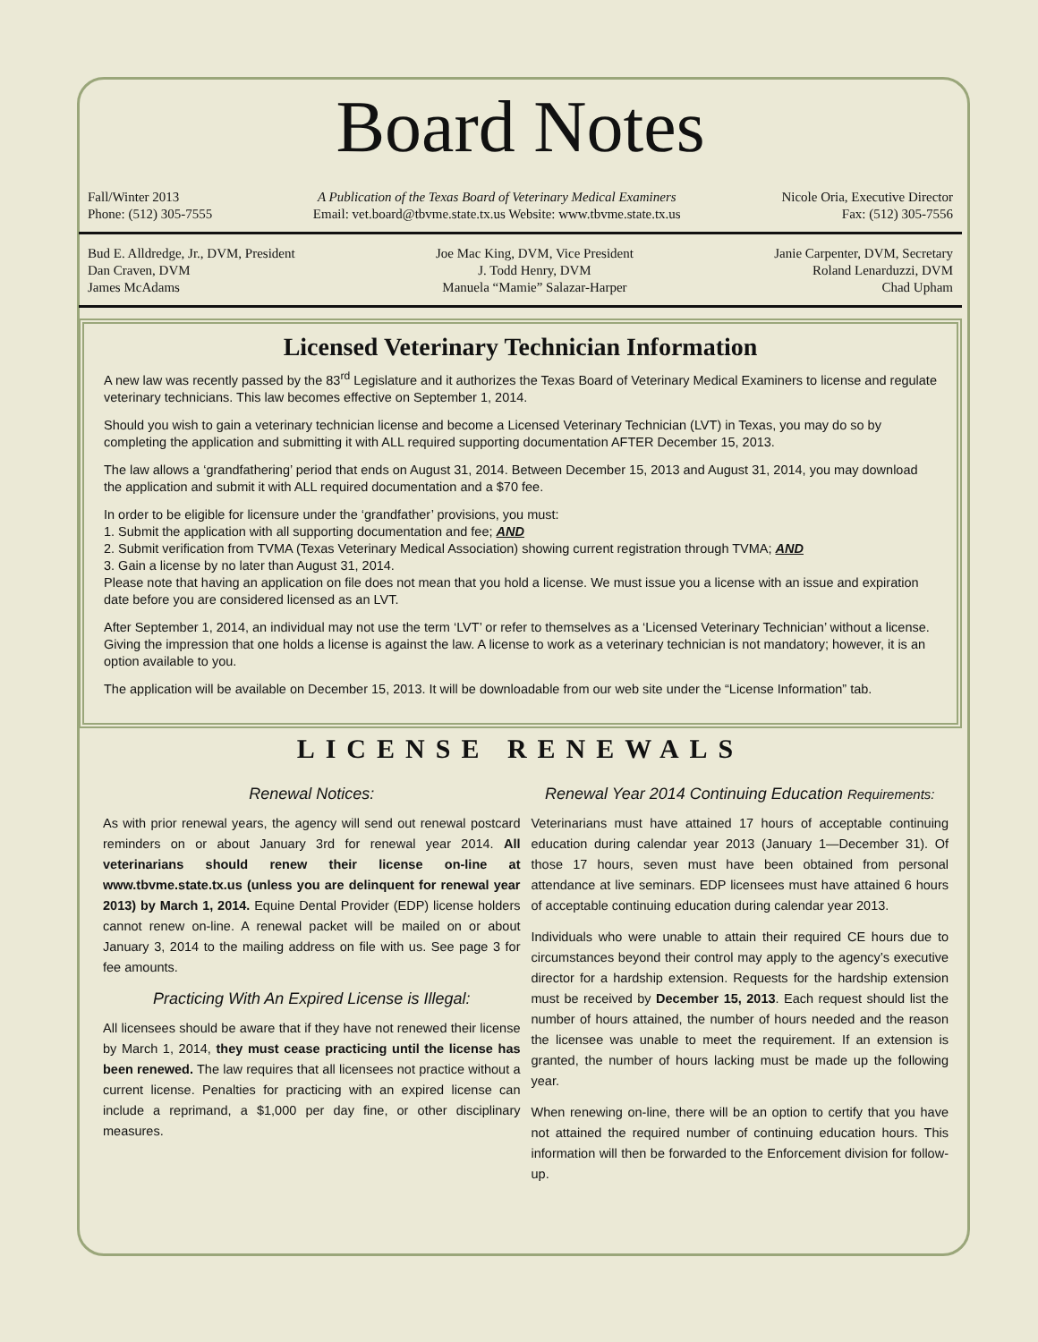Board Notes
Fall/Winter 2013
Phone: (512) 305-7555
A Publication of the Texas Board of Veterinary Medical Examiners
Email: vet.board@tbvme.state.tx.us Website: www.tbvme.state.tx.us
Nicole Oria, Executive Director
Fax: (512) 305-7556
Bud E. Alldredge, Jr., DVM, President
Dan Craven, DVM
James McAdams
Joe Mac King, DVM, Vice President
J. Todd Henry, DVM
Manuela “Mamie” Salazar-Harper
Janie Carpenter, DVM, Secretary
Roland Lenarduzzi, DVM
Chad Upham
Licensed Veterinary Technician Information
A new law was recently passed by the 83<sup>rd</sup> Legislature and it authorizes the Texas Board of Veterinary Medical Examiners to license and regulate veterinary technicians. This law becomes effective on September 1, 2014.
Should you wish to gain a veterinary technician license and become a Licensed Veterinary Technician (LVT) in Texas, you may do so by completing the application and submitting it with ALL required supporting documentation AFTER December 15, 2013.
The law allows a ‘grandfathering’ period that ends on August 31, 2014. Between December 15, 2013 and August 31, 2014, you may download the application and submit it with ALL required documentation and a $70 fee.
In order to be eligible for licensure under the ‘grandfather’ provisions, you must:
1. Submit the application with all supporting documentation and fee; AND
2. Submit verification from TVMA (Texas Veterinary Medical Association) showing current registration through TVMA; AND
3. Gain a license by no later than August 31, 2014.
Please note that having an application on file does not mean that you hold a license. We must issue you a license with an issue and expiration date before you are considered licensed as an LVT.
After September 1, 2014, an individual may not use the term ‘LVT’ or refer to themselves as a ‘Licensed Veterinary Technician’ without a license. Giving the impression that one holds a license is against the law. A license to work as a veterinary technician is not mandatory; however, it is an option available to you.
The application will be available on December 15, 2013. It will be downloadable from our web site under the “License Information” tab.
LICENSE RENEWALS
Renewal Notices:
As with prior renewal years, the agency will send out renewal postcard reminders on or about January 3rd for renewal year 2014. All veterinarians should renew their license on-line at www.tbvme.state.tx.us (unless you are delinquent for renewal year 2013) by March 1, 2014. Equine Dental Provider (EDP) license holders cannot renew on-line. A renewal packet will be mailed on or about January 3, 2014 to the mailing address on file with us. See page 3 for fee amounts.
Practicing With An Expired License is Illegal:
All licensees should be aware that if they have not renewed their license by March 1, 2014, they must cease practicing until the license has been renewed. The law requires that all licensees not practice without a current license. Penalties for practicing with an expired license can include a reprimand, a $1,000 per day fine, or other disciplinary measures.
Renewal Year 2014 Continuing Education Requirements:
Veterinarians must have attained 17 hours of acceptable continuing education during calendar year 2013 (January 1—December 31). Of those 17 hours, seven must have been obtained from personal attendance at live seminars. EDP licensees must have attained 6 hours of acceptable continuing education during calendar year 2013.
Individuals who were unable to attain their required CE hours due to circumstances beyond their control may apply to the agency’s executive director for a hardship extension. Requests for the hardship extension must be received by December 15, 2013. Each request should list the number of hours attained, the number of hours needed and the reason the licensee was unable to meet the requirement. If an extension is granted, the number of hours lacking must be made up the following year.
When renewing on-line, there will be an option to certify that you have not attained the required number of continuing education hours. This information will then be forwarded to the Enforcement division for follow-up.